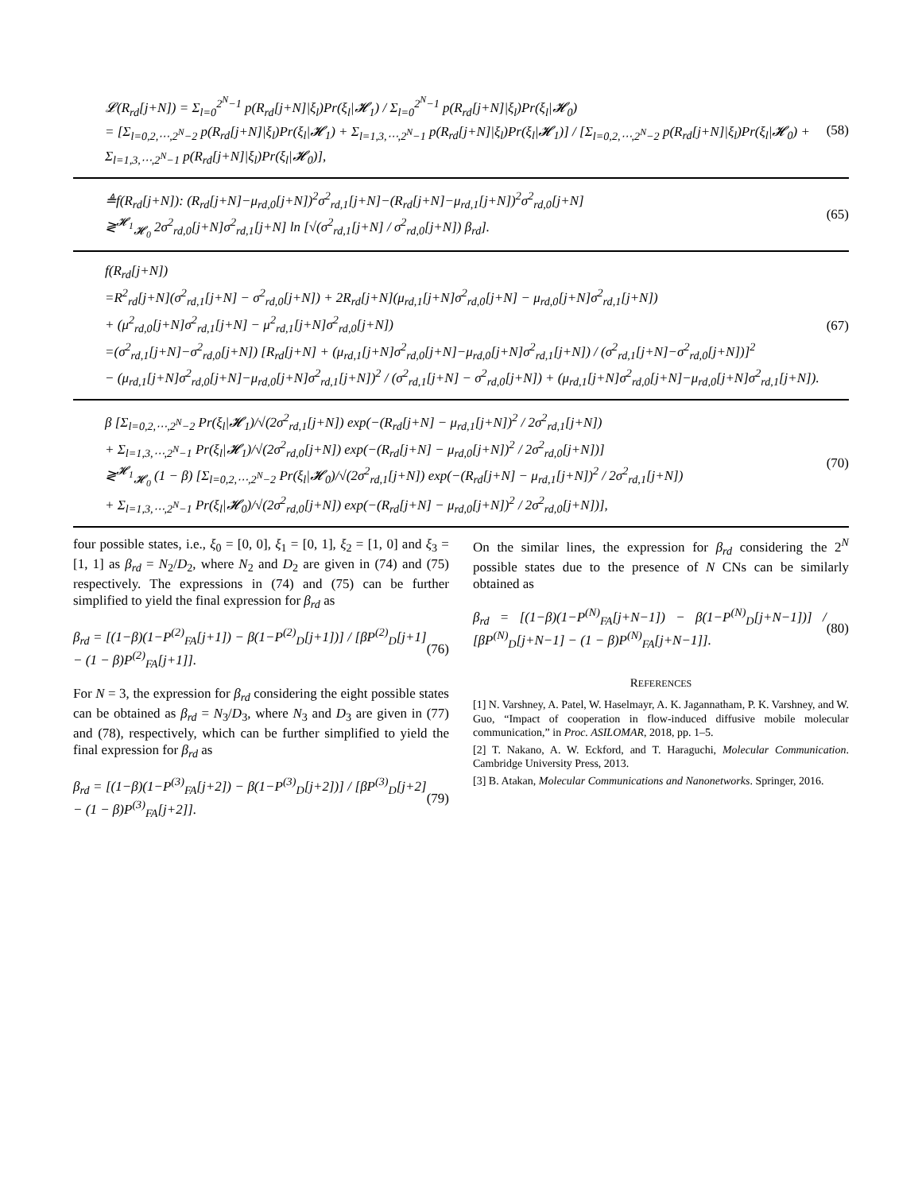𝓛(R<sub>rd</sub>[j+N]) = Σ<sub>l=0</sub><sup>2<sup>N</sup>−1</sup> p(R<sub>rd</sub>[j+N]|ξ<sub>l</sub>)Pr(ξ<sub>l</sub>|𝓗<sub>1</sub>) / Σ<sub>l=0</sub><sup>2<sup>N</sup>−1</sup> p(R<sub>rd</sub>[j+N]|ξ<sub>l</sub>)Pr(ξ<sub>l</sub>|𝓗<sub>0</sub>)
= [Σ<sub>l=0,2,⋯,2<sup>N</sup>−2</sub> p(R<sub>rd</sub>[j+N]|ξ<sub>l</sub>)Pr(ξ<sub>l</sub>|𝓗<sub>1</sub>) + Σ<sub>l=1,3,⋯,2<sup>N</sup>−1</sub> p(R<sub>rd</sub>[j+N]|ξ<sub>l</sub>)Pr(ξ<sub>l</sub>|𝓗<sub>1</sub>)] / [Σ<sub>l=0,2,⋯,2<sup>N</sup>−2</sub> p(R<sub>rd</sub>[j+N]|ξ<sub>l</sub>)Pr(ξ<sub>l</sub>|𝓗<sub>0</sub>) + Σ<sub>l=1,3,⋯,2<sup>N</sup>−1</sub> p(R<sub>rd</sub>[j+N]|ξ<sub>l</sub>)Pr(ξ<sub>l</sub>|𝓗<sub>0</sub>)],
(58)
≜f(R<sub>rd</sub>[j+N]): (R<sub>rd</sub>[j+N]−μ<sub>rd,0</sub>[j+N])<sup>2</sup>σ<sup>2</sup><sub>rd,1</sub>[j+N]−(R<sub>rd</sub>[j+N]−μ<sub>rd,1</sub>[j+N])<sup>2</sup>σ<sup>2</sup><sub>rd,0</sub>[j+N]
≷<sup>𝓗<sub>1</sub></sup><sub>𝓗<sub>0</sub></sub> 2σ<sup>2</sup><sub>rd,0</sub>[j+N]σ<sup>2</sup><sub>rd,1</sub>[j+N] ln [√(σ<sup>2</sup><sub>rd,1</sub>[j+N] / σ<sup>2</sup><sub>rd,0</sub>[j+N]) β<sub>rd</sub>].
(65)
f(R<sub>rd</sub>[j+N])
=R<sup>2</sup><sub>rd</sub>[j+N](σ<sup>2</sup><sub>rd,1</sub>[j+N] − σ<sup>2</sup><sub>rd,0</sub>[j+N]) + 2R<sub>rd</sub>[j+N](μ<sub>rd,1</sub>[j+N]σ<sup>2</sup><sub>rd,0</sub>[j+N] − μ<sub>rd,0</sub>[j+N]σ<sup>2</sup><sub>rd,1</sub>[j+N])
+ (μ<sup>2</sup><sub>rd,0</sub>[j+N]σ<sup>2</sup><sub>rd,1</sub>[j+N] − μ<sup>2</sup><sub>rd,1</sub>[j+N]σ<sup>2</sup><sub>rd,0</sub>[j+N])
=(σ<sup>2</sup><sub>rd,1</sub>[j+N]−σ<sup>2</sup><sub>rd,0</sub>[j+N]) [R<sub>rd</sub>[j+N] + (μ<sub>rd,1</sub>[j+N]σ<sup>2</sup><sub>rd,0</sub>[j+N]−μ<sub>rd,0</sub>[j+N]σ<sup>2</sup><sub>rd,1</sub>[j+N]) / (σ<sup>2</sup><sub>rd,1</sub>[j+N]−σ<sup>2</sup><sub>rd,0</sub>[j+N])]<sup>2</sup>
− (μ<sub>rd,1</sub>[j+N]σ<sup>2</sup><sub>rd,0</sub>[j+N]−μ<sub>rd,0</sub>[j+N]σ<sup>2</sup><sub>rd,1</sub>[j+N])<sup>2</sup> / (σ<sup>2</sup><sub>rd,1</sub>[j+N] − σ<sup>2</sup><sub>rd,0</sub>[j+N]) + (μ<sub>rd,1</sub>[j+N]σ<sup>2</sup><sub>rd,0</sub>[j+N]−μ<sub>rd,0</sub>[j+N]σ<sup>2</sup><sub>rd,1</sub>[j+N]).
(67)
β [Σ<sub>l=0,2,⋯,2<sup>N</sup>−2</sub> Pr(ξ<sub>l</sub>|𝓗<sub>1</sub>)/√(2σ<sup>2</sup><sub>rd,1</sub>[j+N]) exp(−(R<sub>rd</sub>[j+N] − μ<sub>rd,1</sub>[j+N])<sup>2</sup> / 2σ<sup>2</sup><sub>rd,1</sub>[j+N])
+ Σ<sub>l=1,3,⋯,2<sup>N</sup>−1</sub> Pr(ξ<sub>l</sub>|𝓗<sub>1</sub>)/√(2σ<sup>2</sup><sub>rd,0</sub>[j+N]) exp(−(R<sub>rd</sub>[j+N] − μ<sub>rd,0</sub>[j+N])<sup>2</sup> / 2σ<sup>2</sup><sub>rd,0</sub>[j+N])]
≷<sup>𝓗<sub>1</sub></sup><sub>𝓗<sub>0</sub></sub> (1 − β) [Σ<sub>l=0,2,⋯,2<sup>N</sup>−2</sub> Pr(ξ<sub>l</sub>|𝓗<sub>0</sub>)/√(2σ<sup>2</sup><sub>rd,1</sub>[j+N]) exp(−(R<sub>rd</sub>[j+N] − μ<sub>rd,1</sub>[j+N])<sup>2</sup> / 2σ<sup>2</sup><sub>rd,1</sub>[j+N])
+ Σ<sub>l=1,3,⋯,2<sup>N</sup>−1</sub> Pr(ξ<sub>l</sub>|𝓗<sub>0</sub>)/√(2σ<sup>2</sup><sub>rd,0</sub>[j+N]) exp(−(R<sub>rd</sub>[j+N] − μ<sub>rd,0</sub>[j+N])<sup>2</sup> / 2σ<sup>2</sup><sub>rd,0</sub>[j+N])],
(70)
four possible states, i.e., ξ<sub>0</sub> = [0, 0], ξ<sub>1</sub> = [0, 1], ξ<sub>2</sub> = [1, 0] and ξ<sub>3</sub> = [1, 1] as β<sub>rd</sub> = N<sub>2</sub>/D<sub>2</sub>, where N<sub>2</sub> and D<sub>2</sub> are given in (74) and (75) respectively. The expressions in (74) and (75) can be further simplified to yield the final expression for β<sub>rd</sub> as
β<sub>rd</sub> = [(1−β)(1−P<sup>(2)</sup><sub>FA</sub>[j+1]) − β(1−P<sup>(2)</sup><sub>D</sub>[j+1])] / [βP<sup>(2)</sup><sub>D</sub>[j+1] − (1 − β)P<sup>(2)</sup><sub>FA</sub>[j+1]].
(76)
For N = 3, the expression for β<sub>rd</sub> considering the eight possible states can be obtained as β<sub>rd</sub> = N<sub>3</sub>/D<sub>3</sub>, where N<sub>3</sub> and D<sub>3</sub> are given in (77) and (78), respectively, which can be further simplified to yield the final expression for β<sub>rd</sub> as
β<sub>rd</sub> = [(1−β)(1−P<sup>(3)</sup><sub>FA</sub>[j+2]) − β(1−P<sup>(3)</sup><sub>D</sub>[j+2])] / [βP<sup>(3)</sup><sub>D</sub>[j+2] − (1 − β)P<sup>(3)</sup><sub>FA</sub>[j+2]].
(79)
On the similar lines, the expression for β<sub>rd</sub> considering the 2<sup>N</sup> possible states due to the presence of N CNs can be similarly obtained as
β<sub>rd</sub> = [(1−β)(1−P<sup>(N)</sup><sub>FA</sub>[j+N−1]) − β(1−P<sup>(N)</sup><sub>D</sub>[j+N−1])] / [βP<sup>(N)</sup><sub>D</sub>[j+N−1] − (1 − β)P<sup>(N)</sup><sub>FA</sub>[j+N−1]].
(80)
REFERENCES
[1] N. Varshney, A. Patel, W. Haselmayr, A. K. Jagannatham, P. K. Varshney, and W. Guo, “Impact of cooperation in flow-induced diffusive mobile molecular communication,” in Proc. ASILOMAR, 2018, pp. 1–5.
[2] T. Nakano, A. W. Eckford, and T. Haraguchi, Molecular Communication. Cambridge University Press, 2013.
[3] B. Atakan, Molecular Communications and Nanonetworks. Springer, 2016.